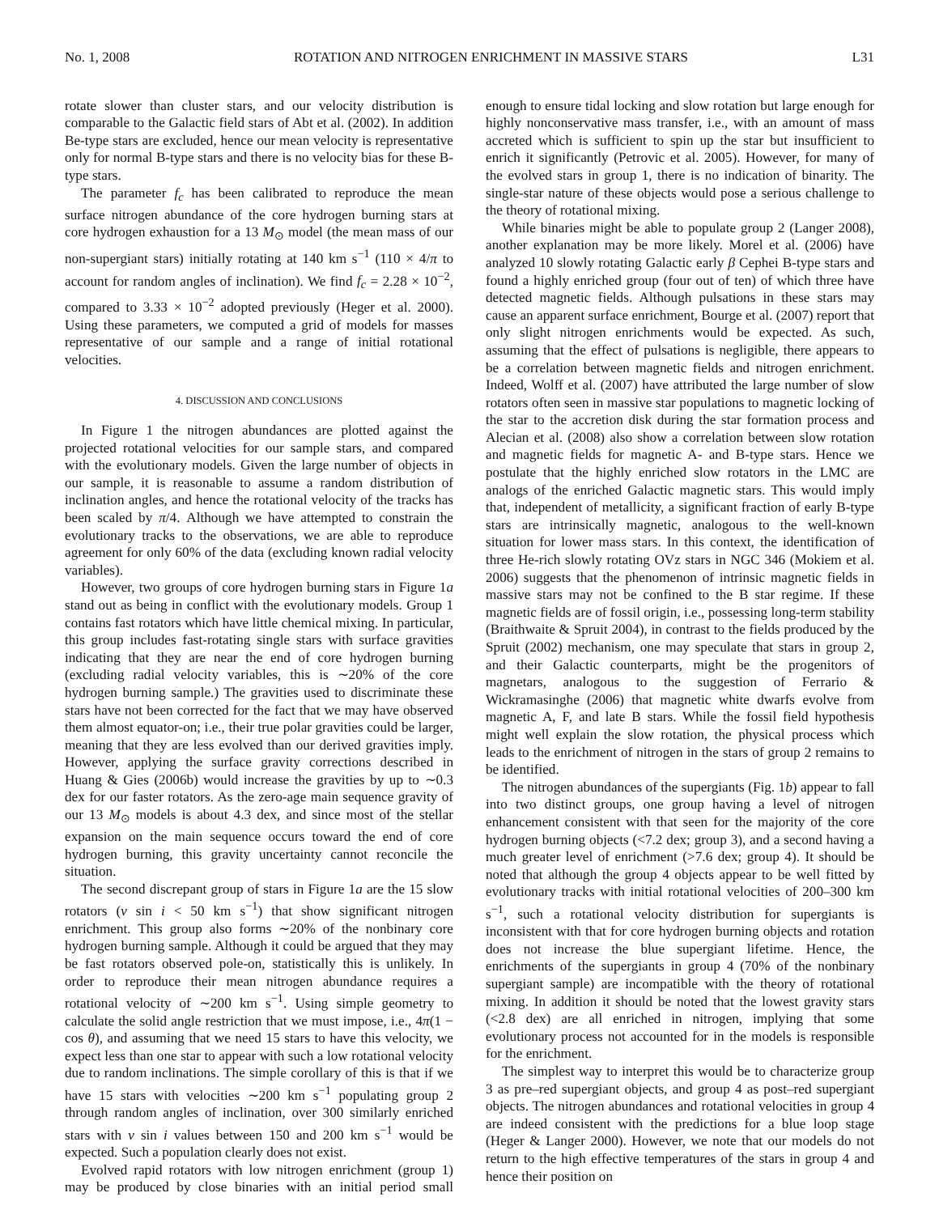No. 1, 2008 ROTATION AND NITROGEN ENRICHMENT IN MASSIVE STARS L31
rotate slower than cluster stars, and our velocity distribution is comparable to the Galactic field stars of Abt et al. (2002). In addition Be-type stars are excluded, hence our mean velocity is representative only for normal B-type stars and there is no velocity bias for these B-type stars.
The parameter f<sub>c</sub> has been calibrated to reproduce the mean surface nitrogen abundance of the core hydrogen burning stars at core hydrogen exhaustion for a 13 M<sub>⊙</sub> model (the mean mass of our non-supergiant stars) initially rotating at 140 km s<sup>−1</sup> (110 × 4/π to account for random angles of inclination). We find f<sub>c</sub> = 2.28 × 10<sup>−2</sup>, compared to 3.33 × 10<sup>−2</sup> adopted previously (Heger et al. 2000). Using these parameters, we computed a grid of models for masses representative of our sample and a range of initial rotational velocities.
4. DISCUSSION AND CONCLUSIONS
In Figure 1 the nitrogen abundances are plotted against the projected rotational velocities for our sample stars, and compared with the evolutionary models. Given the large number of objects in our sample, it is reasonable to assume a random distribution of inclination angles, and hence the rotational velocity of the tracks has been scaled by π/4. Although we have attempted to constrain the evolutionary tracks to the observations, we are able to reproduce agreement for only 60% of the data (excluding known radial velocity variables).
However, two groups of core hydrogen burning stars in Figure 1a stand out as being in conflict with the evolutionary models. Group 1 contains fast rotators which have little chemical mixing. In particular, this group includes fast-rotating single stars with surface gravities indicating that they are near the end of core hydrogen burning (excluding radial velocity variables, this is ∼20% of the core hydrogen burning sample.) The gravities used to discriminate these stars have not been corrected for the fact that we may have observed them almost equator-on; i.e., their true polar gravities could be larger, meaning that they are less evolved than our derived gravities imply. However, applying the surface gravity corrections described in Huang & Gies (2006b) would increase the gravities by up to ∼0.3 dex for our faster rotators. As the zero-age main sequence gravity of our 13 M<sub>⊙</sub> models is about 4.3 dex, and since most of the stellar expansion on the main sequence occurs toward the end of core hydrogen burning, this gravity uncertainty cannot reconcile the situation.
The second discrepant group of stars in Figure 1a are the 15 slow rotators (v sin i < 50 km s<sup>−1</sup>) that show significant nitrogen enrichment. This group also forms ∼20% of the nonbinary core hydrogen burning sample. Although it could be argued that they may be fast rotators observed pole-on, statistically this is unlikely. In order to reproduce their mean nitrogen abundance requires a rotational velocity of ∼200 km s<sup>−1</sup>. Using simple geometry to calculate the solid angle restriction that we must impose, i.e., 4π(1 − cos θ), and assuming that we need 15 stars to have this velocity, we expect less than one star to appear with such a low rotational velocity due to random inclinations. The simple corollary of this is that if we have 15 stars with velocities ∼200 km s<sup>−1</sup> populating group 2 through random angles of inclination, over 300 similarly enriched stars with v sin i values between 150 and 200 km s<sup>−1</sup> would be expected. Such a population clearly does not exist.
Evolved rapid rotators with low nitrogen enrichment (group 1) may be produced by close binaries with an initial period small enough to ensure tidal locking and slow rotation but large enough for highly nonconservative mass transfer, i.e., with an amount of mass accreted which is sufficient to spin up the star but insufficient to enrich it significantly (Petrovic et al. 2005). However, for many of the evolved stars in group 1, there is no indication of binarity. The single-star nature of these objects would pose a serious challenge to the theory of rotational mixing.
While binaries might be able to populate group 2 (Langer 2008), another explanation may be more likely. Morel et al. (2006) have analyzed 10 slowly rotating Galactic early β Cephei B-type stars and found a highly enriched group (four out of ten) of which three have detected magnetic fields. Although pulsations in these stars may cause an apparent surface enrichment, Bourge et al. (2007) report that only slight nitrogen enrichments would be expected. As such, assuming that the effect of pulsations is negligible, there appears to be a correlation between magnetic fields and nitrogen enrichment. Indeed, Wolff et al. (2007) have attributed the large number of slow rotators often seen in massive star populations to magnetic locking of the star to the accretion disk during the star formation process and Alecian et al. (2008) also show a correlation between slow rotation and magnetic fields for magnetic A- and B-type stars. Hence we postulate that the highly enriched slow rotators in the LMC are analogs of the enriched Galactic magnetic stars. This would imply that, independent of metallicity, a significant fraction of early B-type stars are intrinsically magnetic, analogous to the well-known situation for lower mass stars. In this context, the identification of three He-rich slowly rotating OVz stars in NGC 346 (Mokiem et al. 2006) suggests that the phenomenon of intrinsic magnetic fields in massive stars may not be confined to the B star regime. If these magnetic fields are of fossil origin, i.e., possessing long-term stability (Braithwaite & Spruit 2004), in contrast to the fields produced by the Spruit (2002) mechanism, one may speculate that stars in group 2, and their Galactic counterparts, might be the progenitors of magnetars, analogous to the suggestion of Ferrario & Wickramasinghe (2006) that magnetic white dwarfs evolve from magnetic A, F, and late B stars. While the fossil field hypothesis might well explain the slow rotation, the physical process which leads to the enrichment of nitrogen in the stars of group 2 remains to be identified.
The nitrogen abundances of the supergiants (Fig. 1b) appear to fall into two distinct groups, one group having a level of nitrogen enhancement consistent with that seen for the majority of the core hydrogen burning objects (<7.2 dex; group 3), and a second having a much greater level of enrichment (>7.6 dex; group 4). It should be noted that although the group 4 objects appear to be well fitted by evolutionary tracks with initial rotational velocities of 200–300 km s<sup>−1</sup>, such a rotational velocity distribution for supergiants is inconsistent with that for core hydrogen burning objects and rotation does not increase the blue supergiant lifetime. Hence, the enrichments of the supergiants in group 4 (70% of the nonbinary supergiant sample) are incompatible with the theory of rotational mixing. In addition it should be noted that the lowest gravity stars (<2.8 dex) are all enriched in nitrogen, implying that some evolutionary process not accounted for in the models is responsible for the enrichment.
The simplest way to interpret this would be to characterize group 3 as pre–red supergiant objects, and group 4 as post–red supergiant objects. The nitrogen abundances and rotational velocities in group 4 are indeed consistent with the predictions for a blue loop stage (Heger & Langer 2000). However, we note that our models do not return to the high effective temperatures of the stars in group 4 and hence their position on